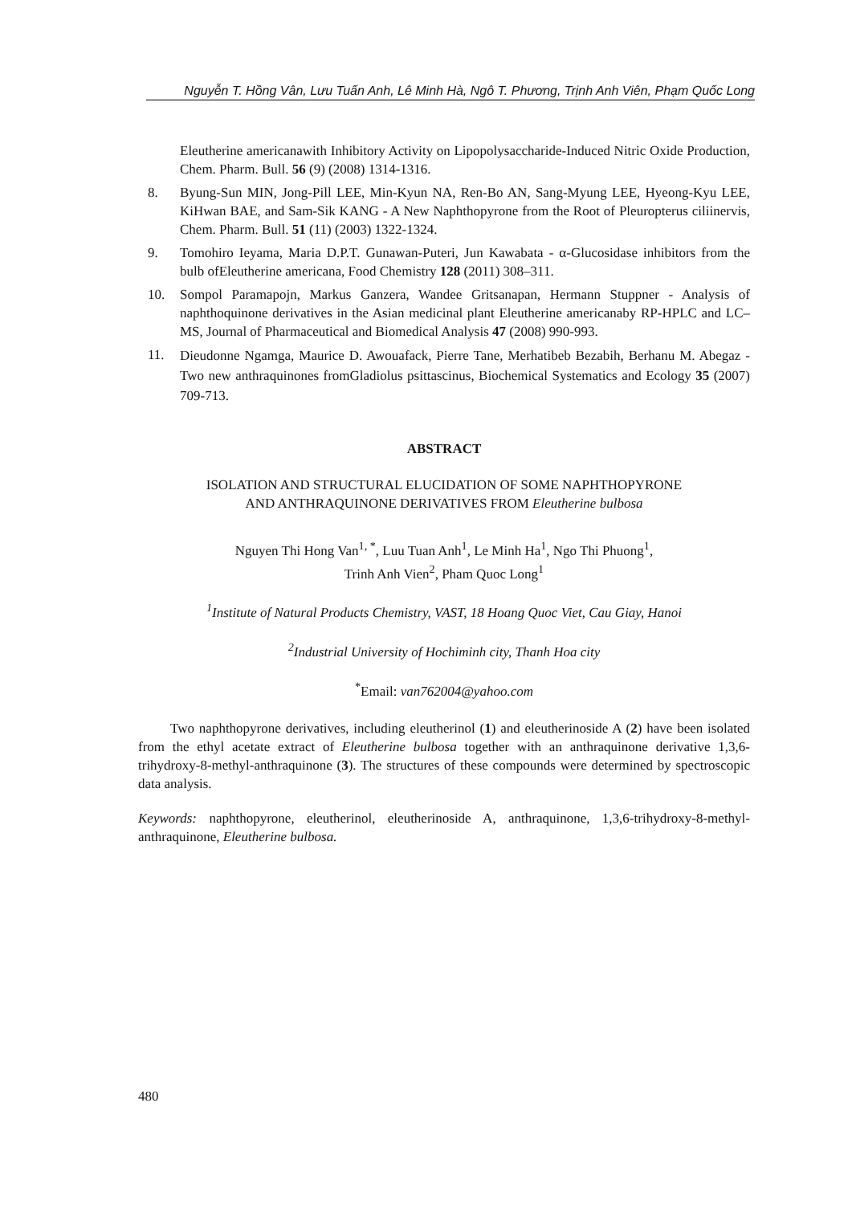Nguyễn T. Hồng Vân, Lưu Tuấn Anh, Lê Minh Hà, Ngô T. Phương, Trịnh Anh Viên, Phạm Quốc Long
Eleutherine americanawith Inhibitory Activity on Lipopolysaccharide-Induced Nitric Oxide Production, Chem. Pharm. Bull. 56 (9) (2008) 1314-1316.
8. Byung-Sun MIN, Jong-Pill LEE, Min-Kyun NA, Ren-Bo AN, Sang-Myung LEE, Hyeong-Kyu LEE, KiHwan BAE, and Sam-Sik KANG - A New Naphthopyrone from the Root of Pleuropterus ciliinervis, Chem. Pharm. Bull. 51 (11) (2003) 1322-1324.
9. Tomohiro Ieyama, Maria D.P.T. Gunawan-Puteri, Jun Kawabata - α-Glucosidase inhibitors from the bulb ofEleutherine americana, Food Chemistry 128 (2011) 308–311.
10. Sompol Paramapojn, Markus Ganzera, Wandee Gritsanapan, Hermann Stuppner - Analysis of naphthoquinone derivatives in the Asian medicinal plant Eleutherine americanaby RP-HPLC and LC–MS, Journal of Pharmaceutical and Biomedical Analysis 47 (2008) 990-993.
11. Dieudonne Ngamga, Maurice D. Awouafack, Pierre Tane, Merhatibeb Bezabih, Berhanu M. Abegaz - Two new anthraquinones fromGladiolus psittascinus, Biochemical Systematics and Ecology 35 (2007) 709-713.
ABSTRACT
ISOLATION AND STRUCTURAL ELUCIDATION OF SOME NAPHTHOPYRONE
AND ANTHRAQUINONE DERIVATIVES FROM Eleutherine bulbosa
Nguyen Thi Hong Van<sup>1, *</sup>, Luu Tuan Anh<sup>1</sup>, Le Minh Ha<sup>1</sup>, Ngo Thi Phuong<sup>1</sup>,
Trinh Anh Vien<sup>2</sup>, Pham Quoc Long<sup>1</sup>
<sup>1</sup> Institute of Natural Products Chemistry, VAST, 18 Hoang Quoc Viet, Cau Giay, Hanoi
<sup>2</sup> Industrial University of Hochiminh city, Thanh Hoa city
<sup>*</sup> Email: van762004@yahoo.com
Two naphthopyrone derivatives, including eleutherinol (1) and eleutherinoside A (2) have been isolated from the ethyl acetate extract of Eleutherine bulbosa together with an anthraquinone derivative 1,3,6-trihydroxy-8-methyl-anthraquinone (3). The structures of these compounds were determined by spectroscopic data analysis.
Keywords: naphthopyrone, eleutherinol, eleutherinoside A, anthraquinone, 1,3,6-trihydroxy-8-methyl-anthraquinone, Eleutherine bulbosa.
480